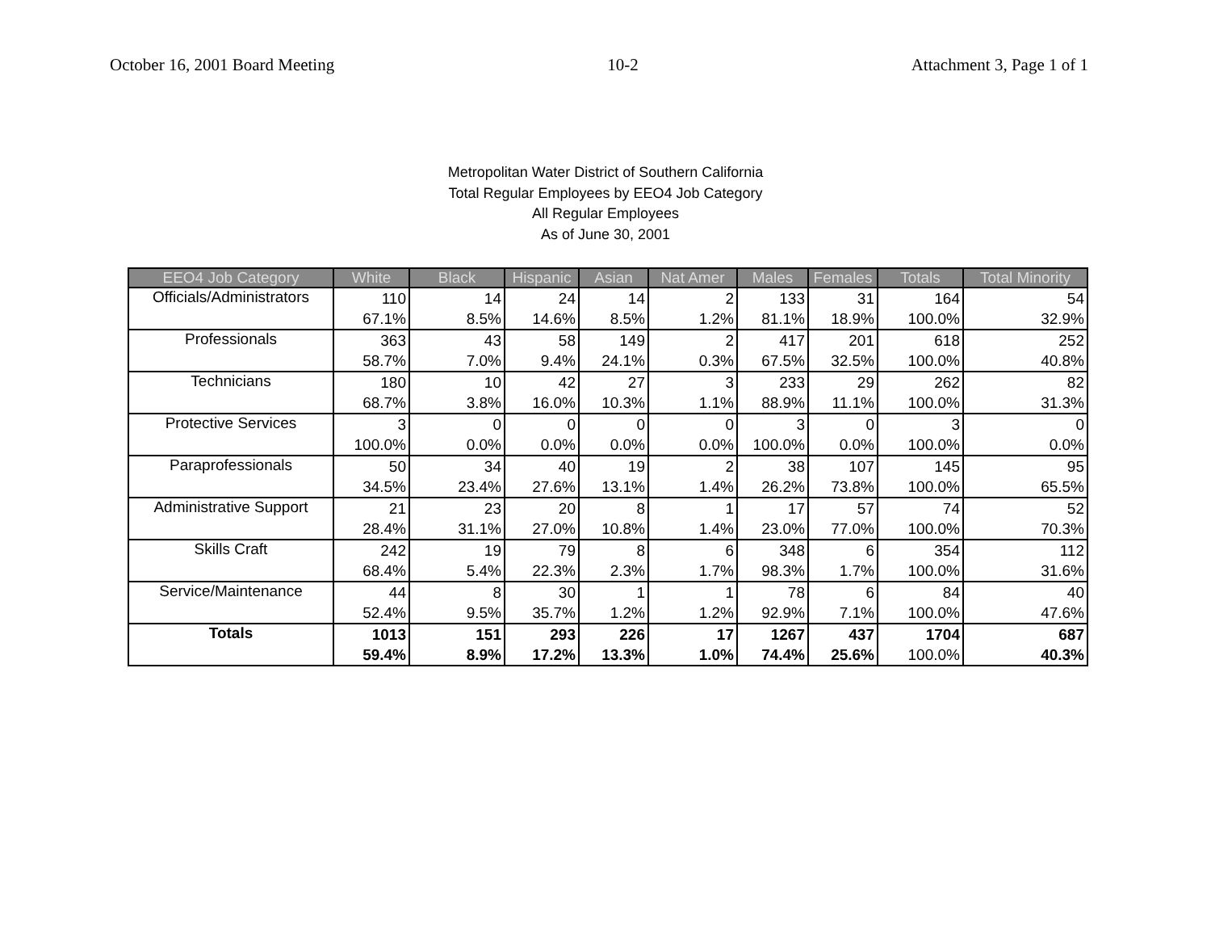October 16, 2001 Board Meeting 10-2 Attachment 3, Page 1 of 1
Metropolitan Water District of Southern California
Total Regular Employees by EEO4 Job Category
All Regular Employees
As of June 30, 2001
| EEO4 Job Category | White | Black | Hispanic | Asian | Nat Amer | Males | Females | Totals | Total Minority |
| --- | --- | --- | --- | --- | --- | --- | --- | --- | --- |
| Officials/Administrators | 110 | 14 | 24 | 14 | 2 | 133 | 31 | 164 | 54 |
| | 67.1% | 8.5% | 14.6% | 8.5% | 1.2% | 81.1% | 18.9% | 100.0% | 32.9% |
| Professionals | 363 | 43 | 58 | 149 | 2 | 417 | 201 | 618 | 252 |
| | 58.7% | 7.0% | 9.4% | 24.1% | 0.3% | 67.5% | 32.5% | 100.0% | 40.8% |
| Technicians | 180 | 10 | 42 | 27 | 3 | 233 | 29 | 262 | 82 |
| | 68.7% | 3.8% | 16.0% | 10.3% | 1.1% | 88.9% | 11.1% | 100.0% | 31.3% |
| Protective Services | 3 | 0 | 0 | 0 | 0 | 3 | 0 | 3 | 0 |
| | 100.0% | 0.0% | 0.0% | 0.0% | 0.0% | 100.0% | 0.0% | 100.0% | 0.0% |
| Paraprofessionals | 50 | 34 | 40 | 19 | 2 | 38 | 107 | 145 | 95 |
| | 34.5% | 23.4% | 27.6% | 13.1% | 1.4% | 26.2% | 73.8% | 100.0% | 65.5% |
| Administrative Support | 21 | 23 | 20 | 8 | 1 | 17 | 57 | 74 | 52 |
| | 28.4% | 31.1% | 27.0% | 10.8% | 1.4% | 23.0% | 77.0% | 100.0% | 70.3% |
| Skills Craft | 242 | 19 | 79 | 8 | 6 | 348 | 6 | 354 | 112 |
| | 68.4% | 5.4% | 22.3% | 2.3% | 1.7% | 98.3% | 1.7% | 100.0% | 31.6% |
| Service/Maintenance | 44 | 8 | 30 | 1 | 1 | 78 | 6 | 84 | 40 |
| | 52.4% | 9.5% | 35.7% | 1.2% | 1.2% | 92.9% | 7.1% | 100.0% | 47.6% |
| Totals | 1013 | 151 | 293 | 226 | 17 | 1267 | 437 | 1704 | 687 |
| | 59.4% | 8.9% | 17.2% | 13.3% | 1.0% | 74.4% | 25.6% | 100.0% | 40.3% |